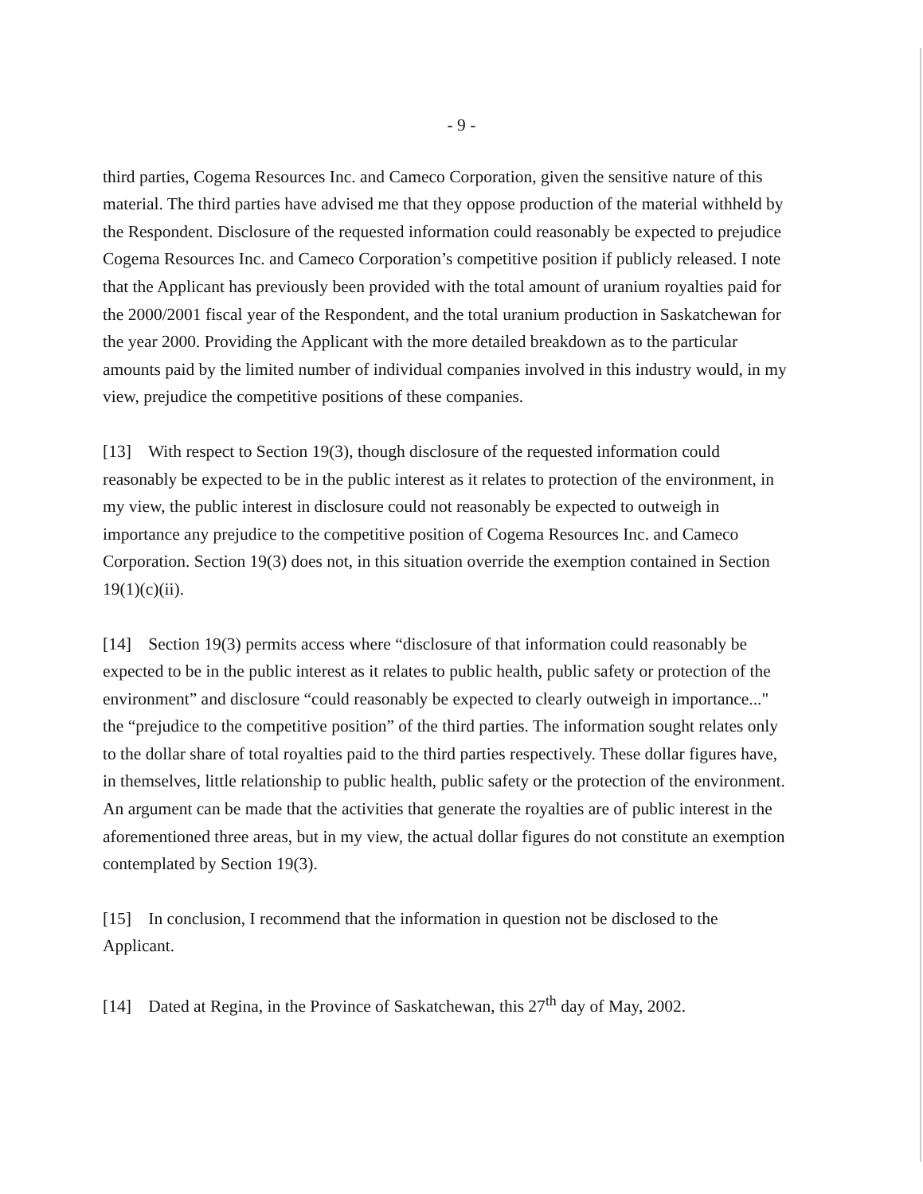- 9 -
third parties, Cogema Resources Inc. and Cameco Corporation, given the sensitive nature of this material. The third parties have advised me that they oppose production of the material withheld by the Respondent. Disclosure of the requested information could reasonably be expected to prejudice Cogema Resources Inc. and Cameco Corporation’s competitive position if publicly released. I note that the Applicant has previously been provided with the total amount of uranium royalties paid for the 2000/2001 fiscal year of the Respondent, and the total uranium production in Saskatchewan for the year 2000. Providing the Applicant with the more detailed breakdown as to the particular amounts paid by the limited number of individual companies involved in this industry would, in my view, prejudice the competitive positions of these companies.
[13] With respect to Section 19(3), though disclosure of the requested information could reasonably be expected to be in the public interest as it relates to protection of the environment, in my view, the public interest in disclosure could not reasonably be expected to outweigh in importance any prejudice to the competitive position of Cogema Resources Inc. and Cameco Corporation. Section 19(3) does not, in this situation override the exemption contained in Section 19(1)(c)(ii).
[14] Section 19(3) permits access where “disclosure of that information could reasonably be expected to be in the public interest as it relates to public health, public safety or protection of the environment” and disclosure “could reasonably be expected to clearly outweigh in importance..." the “prejudice to the competitive position” of the third parties. The information sought relates only to the dollar share of total royalties paid to the third parties respectively. These dollar figures have, in themselves, little relationship to public health, public safety or the protection of the environment. An argument can be made that the activities that generate the royalties are of public interest in the aforementioned three areas, but in my view, the actual dollar figures do not constitute an exemption contemplated by Section 19(3).
[15] In conclusion, I recommend that the information in question not be disclosed to the Applicant.
[14] Dated at Regina, in the Province of Saskatchewan, this 27<sup>th</sup> day of May, 2002.